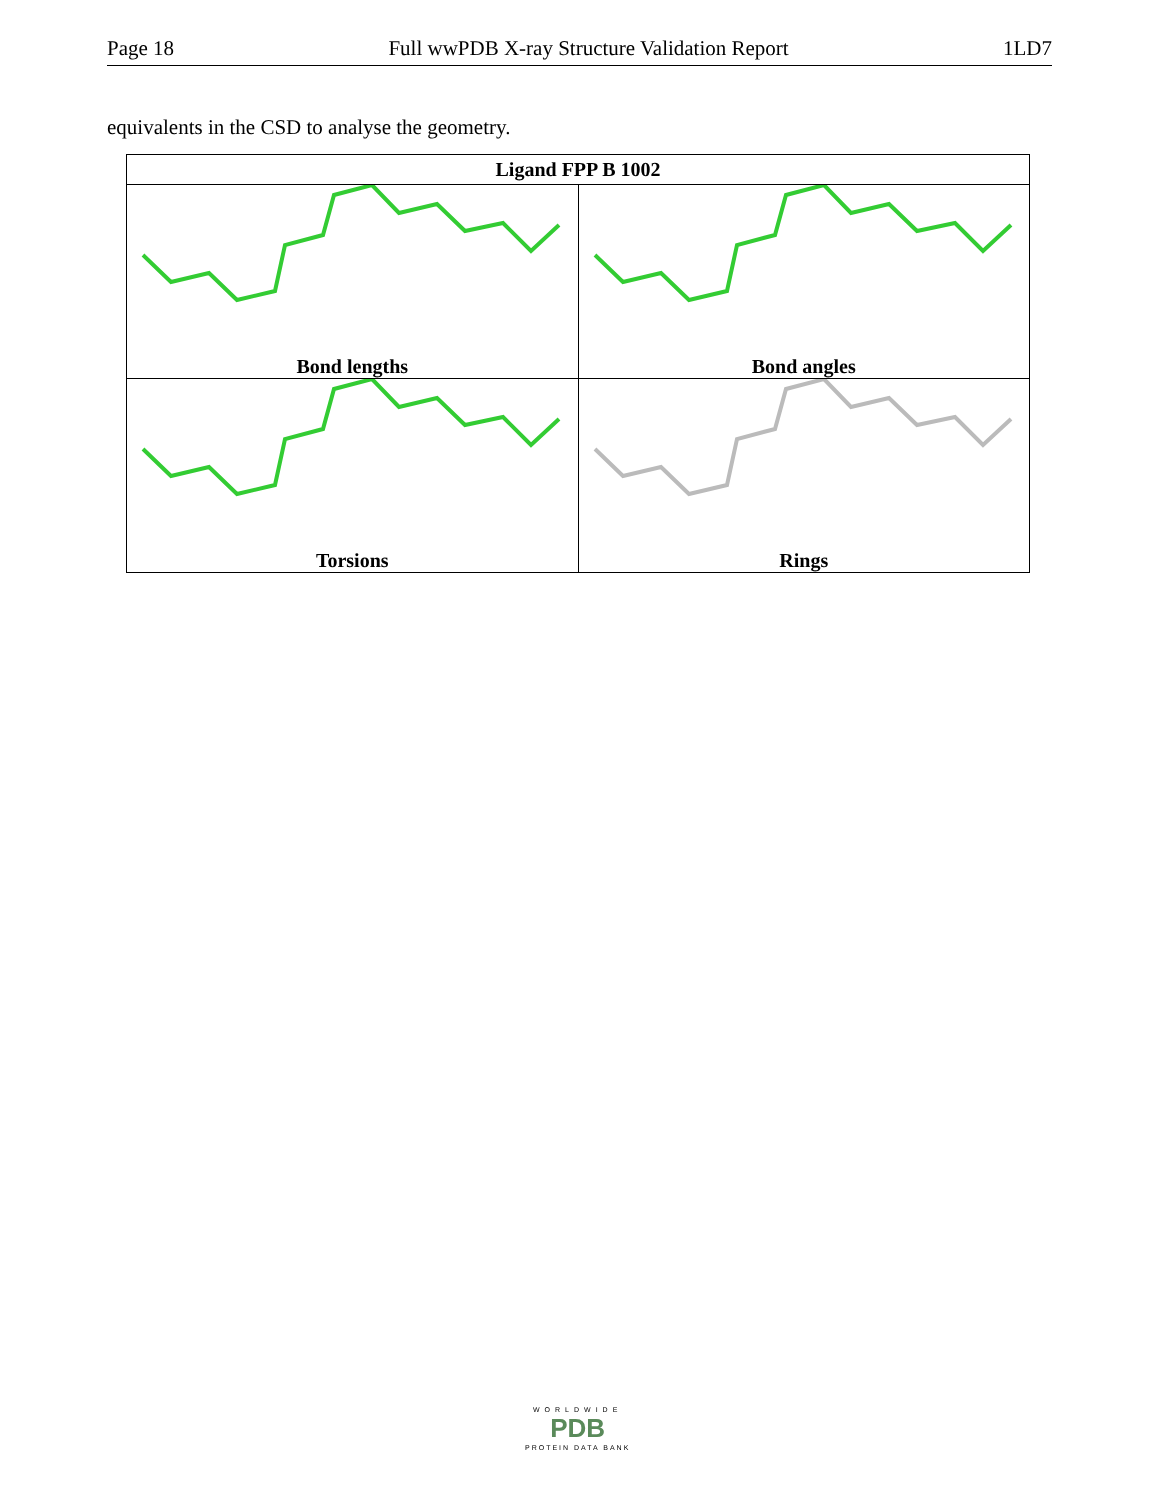Page 18 Full wwPDB X-ray Structure Validation Report 1LD7
equivalents in the CSD to analyse the geometry.
| Ligand FPP B 1002 | |
| --- | --- |
| Bond lengths | Bond angles |
| Torsions | Rings |
WORLDWIDE
PDB
PROTEIN DATA BANK